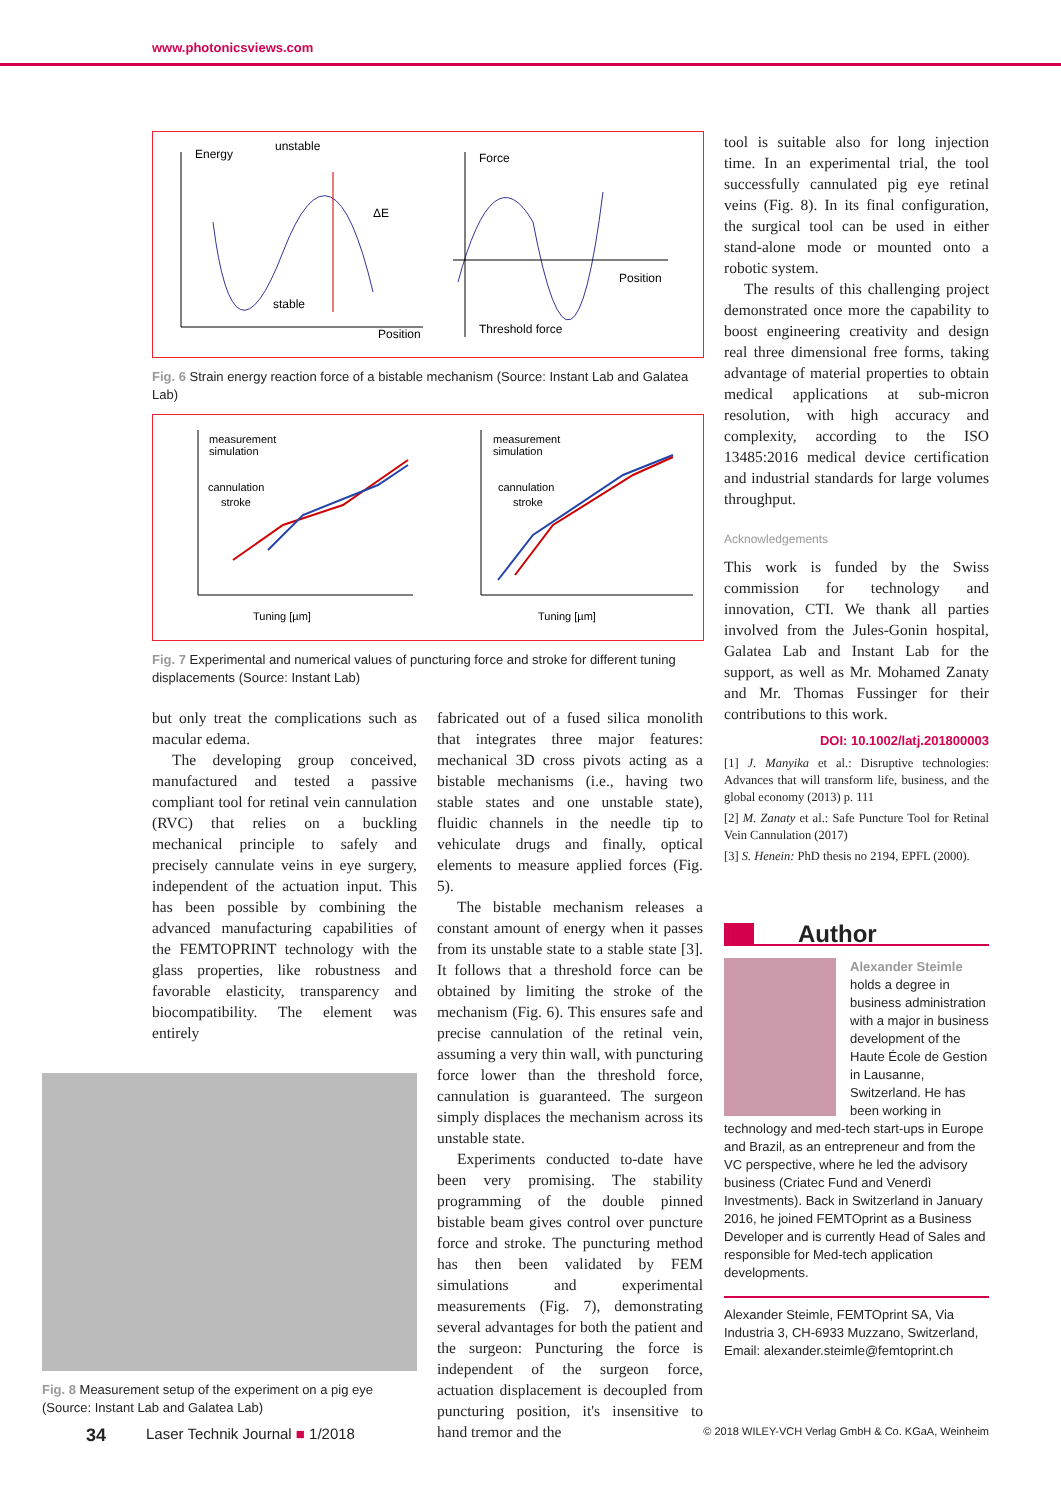www.photonicsviews.com
Energy
unstable
ΔE
stable
Position
Force
Position
Threshold force
Fig. 6 Strain energy reaction force of a bistable mechanism (Source: Instant Lab and Galatea Lab)
measurement
simulation
cannulation
stroke
Tuning [µm]
measurement
simulation
cannulation
stroke
Tuning [µm]
Fig. 7 Experimental and numerical values of puncturing force and stroke for different tuning displacements (Source: Instant Lab)
but only treat the complications such as macular edema.
The developing group conceived, manufactured and tested a passive compliant tool for retinal vein cannulation (RVC) that relies on a buckling mechanical principle to safely and precisely cannulate veins in eye surgery, independent of the actuation input. This has been possible by combining the advanced manufacturing capabilities of the FEMTOPRINT technology with the glass properties, like robustness and favorable elasticity, transparency and biocompatibility. The element was entirely
Fig. 8 Measurement setup of the experiment on a pig eye (Source: Instant Lab and Galatea Lab)
fabricated out of a fused silica monolith that integrates three major features: mechanical 3D cross pivots acting as a bistable mechanisms (i.e., having two stable states and one unstable state), fluidic channels in the needle tip to vehiculate drugs and finally, optical elements to measure applied forces (Fig. 5).
The bistable mechanism releases a constant amount of energy when it passes from its unstable state to a stable state [3]. It follows that a threshold force can be obtained by limiting the stroke of the mechanism (Fig. 6). This ensures safe and precise cannulation of the retinal vein, assuming a very thin wall, with puncturing force lower than the threshold force, cannulation is guaranteed. The surgeon simply displaces the mechanism across its unstable state.
Experiments conducted to-date have been very promising. The stability programming of the double pinned bistable beam gives control over puncture force and stroke. The puncturing method has then been validated by FEM simulations and experimental measurements (Fig. 7), demonstrating several advantages for both the patient and the surgeon: Puncturing the force is independent of the surgeon force, actuation displacement is decoupled from puncturing position, it's insensitive to hand tremor and the
tool is suitable also for long injection time. In an experimental trial, the tool successfully cannulated pig eye retinal veins (Fig. 8). In its final configuration, the surgical tool can be used in either stand-alone mode or mounted onto a robotic system.
The results of this challenging project demonstrated once more the capability to boost engineering creativity and design real three dimensional free forms, taking advantage of material properties to obtain medical applications at sub-micron resolution, with high accuracy and complexity, according to the ISO 13485:2016 medical device certification and industrial standards for large volumes throughput.
Acknowledgements
This work is funded by the Swiss commission for technology and innovation, CTI. We thank all parties involved from the Jules-Gonin hospital, Galatea Lab and Instant Lab for the support, as well as Mr. Mohamed Zanaty and Mr. Thomas Fussinger for their contributions to this work.
DOI: 10.1002/latj.201800003
[1] J. Manyika et al.: Disruptive technologies: Advances that will transform life, business, and the global economy (2013) p. 111
[2] M. Zanaty et al.: Safe Puncture Tool for Retinal Vein Cannulation (2017)
[3] S. Henein: PhD thesis no 2194, EPFL (2000).
Author
Alexander Steimle
holds a degree in business administration with a major in business development of the Haute École de Gestion in Lausanne, Switzerland. He has been working in technology and med-tech start-ups in Europe and Brazil, as an entrepreneur and from the VC perspective, where he led the advisory business (Criatec Fund and Venerdì Investments). Back in Switzerland in January 2016, he joined FEMTOprint as a Business Developer and is currently Head of Sales and responsible for Med-tech application developments.
Alexander Steimle, FEMTOprint SA, Via Industria 3, CH-6933 Muzzano, Switzerland, Email: alexander.steimle@femtoprint.ch
34 Laser Technik Journal ■ 1/2018 © 2018 WILEY-VCH Verlag GmbH & Co. KGaA, Weinheim